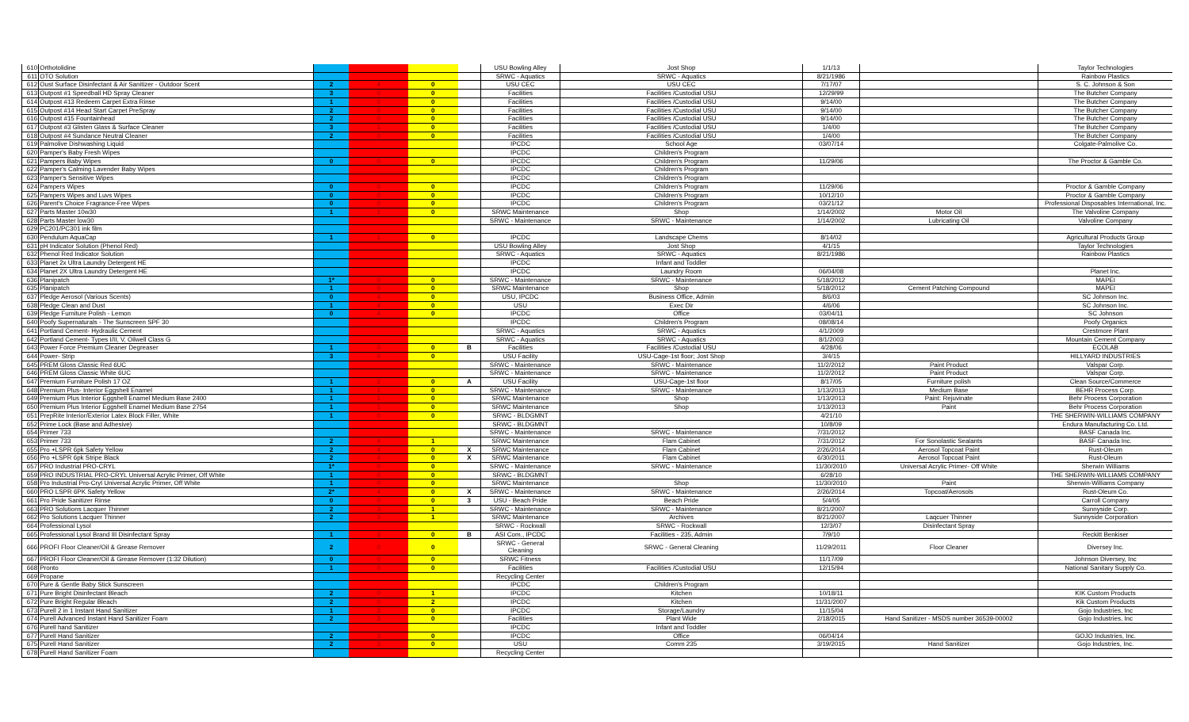| 610 | Orthotolidine | | | | | USU Bowling Alley | Jost Shop | 1/1/13 | | Taylor Technologies |
| 611 | OTO Solution | | | | | SRWC - Aquatics | SRWC - Aquatics | 8/21/1986 | | Rainbow Plastics |
| 612 | Oust Surface Disinfectant & Air Sanitizer - Outdoor Scent | 2 | 4 | 0 | | USU CEC | USU CEC | 7/17/07 | | S. C. Johnson & Son |
| 613 | Outpost #1 Speedball HD Spray Cleaner | 3 | 0 | 0 | | Facilities | Facilities /Custodial USU | 12/29/99 | | The Butcher Company |
| 614 | Outpost #13 Redeem Carpet Extra Rinse | 1 | 0 | 0 | | Facilities | Facilities /Custodial USU | 9/14/00 | | The Butcher Company |
| 615 | Outpost #14 Head Start Carpet PreSpray | 2 | 0 | 0 | | Facilities | Facilities /Custodial USU | 9/14/00 | | The Butcher Company |
| 616 | Outpost #15 Fountainhead | 2 | 0 | 0 | | Facilities | Facilities /Custodial USU | 9/14/00 | | The Butcher Company |
| 617 | Outpost #3 Glisten Glass & Surface Cleaner | 3 | 1 | 0 | | Facilities | Facilities /Custodial USU | 1/4/00 | | The Butcher Company |
| 618 | Outpost #4 Sundance Neutral Cleaner | 2 | 0 | 0 | | Facilities | Facilities /Custodial USU | 1/4/00 | | The Butcher Company |
| 619 | Palmolive Dishwashing Liquid | | | | | IPCDC | School Age | 03/07/14 | | Colgate-Palmolive Co. |
| 620 | Pamper's Baby Fresh Wipes | | | | | IPCDC | Children's Program | | | |
| 621 | Pampers Baby Wipes | 0 | 0 | 0 | | IPCDC | Children's Program | 11/29/06 | | The Proctor & Gamble Co. |
| 622 | Pamper's Calming Lavender Baby Wipes | | | | | IPCDC | Children's Program | | | |
| 623 | Pamper's Sensitive Wipes | | | | | IPCDC | Children's Program | | | |
| 624 | Pampers Wipes | 0 | 0 | 0 | | IPCDC | Children's Program | 11/29/06 | | Proctor & Gamble Company |
| 625 | Pampers Wipes and Luvs Wipes | 0 | 0 | 0 | | IPCDC | Children's Program | 10/12/10 | | Proctor & Gamble Company |
| 626 | Parent's Choice Fragrance-Free Wipes | 0 | 0 | 0 | | IPCDC | Children's Program | 03/21/12 | | Professional Disposables International, Inc. |
| 627 | Parts Master 10w30 | 1 | 1 | 0 | | SRWC Maintenance | Shop | 1/14/2002 | Motor Oil | The Valvoline Company |
| 628 | Parts Master low30 | | | | | SRWC - Maintenance | SRWC - Maintenance | 1/14/2002 | Lubricating Oil | Valvoline Company |
| 629 | PC201/PC301 ink film | | | | | | | | | |
| 630 | Pendulum AquaCap | 1 | 1 | 0 | | IPCDC | Landscape Chems | 8/14/02 | | Agricultural Products Group |
| 631 | pH Indicator Solution (Phenol Red) | | | | | USU Bowling Alley | Jost Shop | 4/1/15 | | Taylor Technologies |
| 632 | Phenol Red Indicator Solution | | | | | SRWC - Aquatics | SRWC - Aquatics | 8/21/1986 | | Rainbow Plastics |
| 633 | Planet 2x Ultra Laundry Detergent HE | | | | | IPCDC | Infant and Toddler | | | |
| 634 | Planet 2X Ultra Laundry Detergent HE | | | | | IPCDC | Laundry Room | 06/04/08 | | Planet Inc. |
| 636 | Planipatch | 1* | 0 | 0 | | SRWC - Maintenance | SRWC - Maintenance | 5/18/2012 | | MAPEI |
| 635 | Planipatch | 1 | 0 | 0 | | SRWC Maintenance | Shop | 5/18/2012 | Cement Patching Compound | MAPEI |
| 637 | Pledge Aerosol (Various Scents) | 0 | 4 | 0 | | USU, IPCDC | Business Office, Admin | 8/6/03 | | SC Johnson Inc. |
| 638 | Pledge Clean and Dust | 1 | 4 | 0 | | USU | Exec Dir | 4/6/06 | | SC Johnson Inc. |
| 639 | Pledge Furniture Polish - Lemon | 0 | 4 | 0 | | IPCDC | Office | 03/04/11 | | SC Johnson |
| 640 | Poofy Supernaturals - The Sunscreen SPF 30 | | | | | IPCDC | Children's Program | 08/08/14 | | Poofy Organics |
| 641 | Portland Cement- Hydraulic Cement | | | | | SRWC - Aquatics | SRWC - Aquatics | 4/1/2009 | | Crestmore Plant |
| 642 | Portland Cement- Types I/II, V, Oilwell Class G | | | | | SRWC - Aquatics | SRWC - Aquatics | 8/1/2003 | | Mountain Cement Company |
| 643 | Power Force Premium Cleaner Degreaser | 1 | 0 | 0 | B | Facilities | Facilities /Custodial USU | 4/28/06 | | ECOLAB |
| 644 | Power- Strip | 3 | 0 | 0 | | USU Facility | USU-Cage-1st floor; Jost Shop | 3/4/15 | | HILLYARD INDUSTRIES |
| 645 | PREM Gloss Classic Red 6UC | | | | | SRWC - Maintenance | SRWC - Maintenance | 11/2/2012 | Paint Product | Valspar Corp. |
| 646 | PREM Gloss Classic White 6UC | | | | | SRWC - Maintenance | SRWC - Maintenance | 11/2/2012 | Paint Product | Valspar Corp. |
| 647 | Premium Furniture Polish 17 OZ | 1 | 2 | 0 | A | USU Facility | USU-Cage-1st floor | 8/17/05 | Furniture polish | Clean Source/Commerce |
| 648 | Premium Plus- Interior Eggshell Enamel | 1 | 1 | 0 | | SRWC - Maintenance | SRWC - Maintenance | 1/13/2013 | Medium Base | BEHR Process Corp. |
| 649 | Premium Plus Interior Eggshell Enamel Medium Base 2400 | 1 | 1 | 0 | | SRWC Maintenance | Shop | 1/13/2013 | Paint: Rejuvinate | Behr Process Corporation |
| 650 | Premium Plus Interior Eggshell Enamel Medium Base 2754 | 1 | 1 | 0 | | SRWC Maintenance | Shop | 1/13/2013 | Paint | Behr Process Corporation |
| 651 | PrepRite Interior/Exterior Latex Block Filler, White | 1 | 0 | 0 | | SRWC - BLDGMNT | | 4/21/10 | | THE SHERWIN-WILLIAMS COMPANY |
| 652 | Prime Lock (Base and Adhesive) | | | | | SRWC - BLDGMNT | | 10/8/09 | | Endura Manufacturing Co. Ltd. |
| 654 | Primer 733 | | | | | SRWC - Maintenance | SRWC - Maintenance | 7/31/2012 | | BASF Canada Inc. |
| 653 | Primer 733 | 2 | 4 | 1 | | SRWC Maintenance | Flam Cabinet | 7/31/2012 | For Sonolastic Sealants | BASF Canada Inc. |
| 655 | Pro +LSPR 6pk Safety Yellow | 2 | 4 | 0 | X | SRWC Maintenance | Flam Cabinet | 2/26/2014 | Aerosol Topcoat Paint | Rust-Oleum |
| 656 | Pro +LSPR 6pk Stripe Black | 2 | 4 | 0 | X | SRWC Maintenance | Flam Cabinet | 6/30/2011 | Aerosol Topcoat Paint | Rust-Oleum |
| 657 | PRO Industrial PRO-CRYL | 1* | 0 | 0 | | SRWC - Maintenance | SRWC - Maintenance | 11/30/2010 | Universal Acrylic Primer- Off White | Sherwin Williams |
| 659 | PRO INDUSTRIAL PRO-CRYL Universal Acrylic Primer, Off White | 1 | 0 | 0 | | SRWC - BLDGMNT | | 6/28/10 | | THE SHERWIN-WILLIAMS COMPANY |
| 658 | Pro Industrial Pro-Cryl Universal Acrylic Primer, Off White | 1 | 0 | 0 | | SRWC Maintenance | Shop | 11/30/2010 | Paint | Sherwin-Williams Company |
| 660 | PRO LSPR 6PK Safety Yellow | 2* | 4 | 0 | X | SRWC - Maintenance | SRWC - Maintenance | 2/26/2014 | Topcoat/Aerosols | Rust-Oleum Co. |
| 661 | Pro Pride Sanitizer Rinse | 0 | 0 | 0 | 3 | USU - Beach Pride | Beach Pride | 5/4/05 | | Carroll Company |
| 663 | PRO Solutions Lacquer Thinner | 2 | 3 | 1 | | SRWC - Maintenance | SRWC - Maintenance | 8/21/2007 | | Sunnyside Corp. |
| 662 | Pro Solutions Lacquer Thinner | 2 | 3 | 1 | | SRWC Maintenance | Archives | 8/21/2007 | Laqcuer Thinner | Sunnyside Corporation |
| 664 | Professional Lysol | | | | | SRWC - Rockwall | SRWC - Rockwall | 12/3/07 | Disinfectant Spray | |
| 665 | Professional Lysol Brand III Disinfectant Spray | 1 | 3 | 0 | B | ASI Com., IPCDC | Facilities - 235, Admin | 7/9/10 | | Reckitt Benkiser |
| 666 | PROFI Floor Cleaner/Oil & Grease Remover | 2 | 0 | 0 | | SRWC - General Cleaning | SRWC - General Cleaning | 11/29/2011 | Floor Cleaner | Diversey Inc. |
| 667 | PROFI Floor Cleaner/Oil & Grease Remover (1:32 Dilution) | 0 | 0 | 0 | | SRWC Fitness | | 11/17/09 | | Johnson Diversey, Inc |
| 668 | Pronto | 1 | 0 | 0 | | Facilities | Facilities /Custodial USU | 12/15/94 | | National Sanitary Supply Co. |
| 669 | Propane | | | | | Recycling Center | | | | |
| 670 | Pure & Gentle Baby Stick Sunscreen | | | | | IPCDC | Children's Program | | | |
| 671 | Pure Bright Disinfectant Bleach | 2 | 0 | 1 | | IPCDC | Kitchen | 10/18/11 | | KIK Custom Products |
| 672 | Pure Bright Regular Bleach | 2 | 0 | 2 | | IPCDC | Kitchen | 11/31/2007 | | Kik Custom Products |
| 673 | Purell 2 in 1 Instant Hand Sanitizer | 1 | 3 | 0 | | IPCDC | Storage/Laundry | 11/15/04 | | Gojo Industries, Inc |
| 674 | Purell Advanced Instant Hand Sanitizer Foam | 2 | 3 | 0 | | Facilities | Plant Wide | 2/18/2015 | Hand Sanitizer - MSDS number 36539-00002 | Gojo Industries, Inc |
| 676 | Purell hand Sanitizer | | | | | IPCDC | Infant and Toddler | | | |
| 677 | Purell Hand Sanitizer | 2 | 3 | 0 | | IPCDC | Office | 06/04/14 | | GOJO Industries, Inc. |
| 675 | Purell Hand Sanitizer | 2 | 3 | 0 | | USU | Comm 235 | 3/19/2015 | Hand Sanitizer | Gojo Industries, Inc. |
| 678 | Purell Hand Sanitizer Foam | | | | | Recycling Center | | | | |